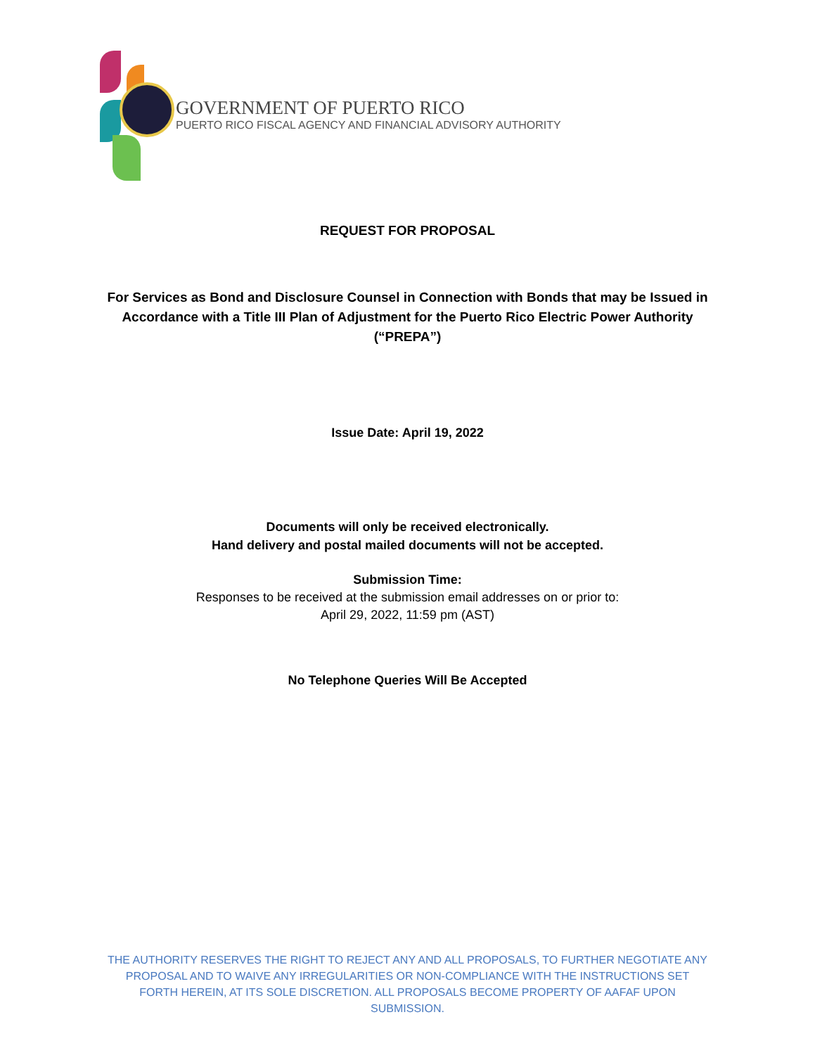GOVERNMENT OF PUERTO RICO
PUERTO RICO FISCAL AGENCY AND FINANCIAL ADVISORY AUTHORITY
REQUEST FOR PROPOSAL
For Services as Bond and Disclosure Counsel in Connection with Bonds that may be Issued in Accordance with a Title III Plan of Adjustment for the Puerto Rico Electric Power Authority (“PREPA”)
Issue Date: April 19, 2022
Documents will only be received electronically.
Hand delivery and postal mailed documents will not be accepted.
Submission Time:
Responses to be received at the submission email addresses on or prior to:
April 29, 2022, 11:59 pm (AST)
No Telephone Queries Will Be Accepted
THE AUTHORITY RESERVES THE RIGHT TO REJECT ANY AND ALL PROPOSALS, TO FURTHER NEGOTIATE ANY PROPOSAL AND TO WAIVE ANY IRREGULARITIES OR NON-COMPLIANCE WITH THE INSTRUCTIONS SET FORTH HEREIN, AT ITS SOLE DISCRETION. ALL PROPOSALS BECOME PROPERTY OF AAFAF UPON SUBMISSION.